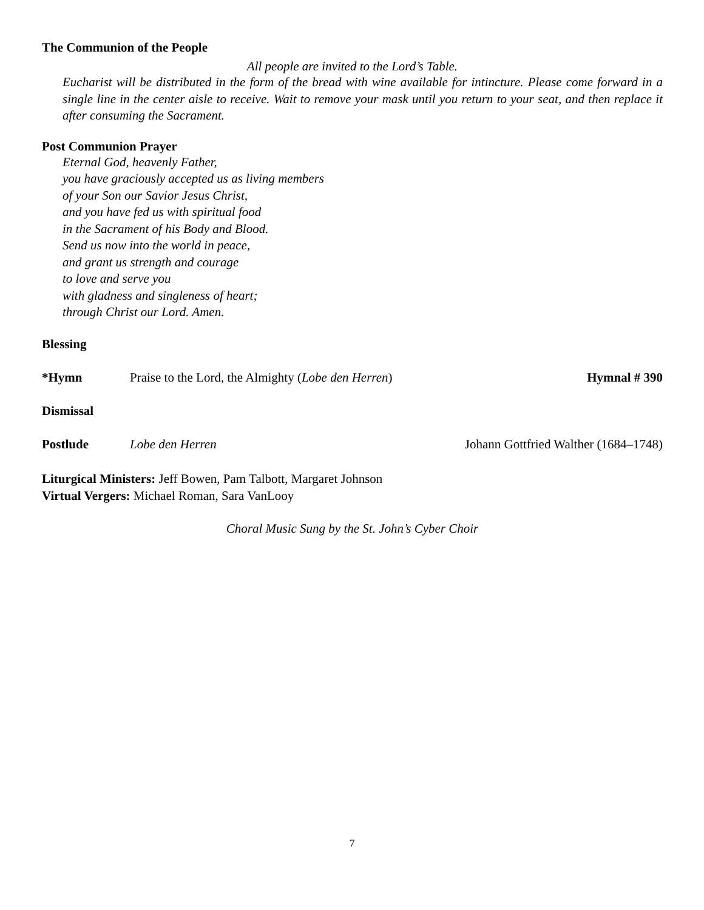The Communion of the People
All people are invited to the Lord’s Table.
Eucharist will be distributed in the form of the bread with wine available for intincture. Please come forward in a single line in the center aisle to receive. Wait to remove your mask until you return to your seat, and then replace it after consuming the Sacrament.
Post Communion Prayer
Eternal God, heavenly Father,
you have graciously accepted us as living members
of your Son our Savior Jesus Christ,
and you have fed us with spiritual food
in the Sacrament of his Body and Blood.
Send us now into the world in peace,
and grant us strength and courage
to love and serve you
with gladness and singleness of heart;
through Christ our Lord. Amen.
Blessing
*Hymn Praise to the Lord, the Almighty (Lobe den Herren) Hymnal # 390
Dismissal
Postlude Lobe den Herren Johann Gottfried Walther (1684–1748)
Liturgical Ministers: Jeff Bowen, Pam Talbott, Margaret Johnson
Virtual Vergers: Michael Roman, Sara VanLooy
Choral Music Sung by the St. John’s Cyber Choir
7